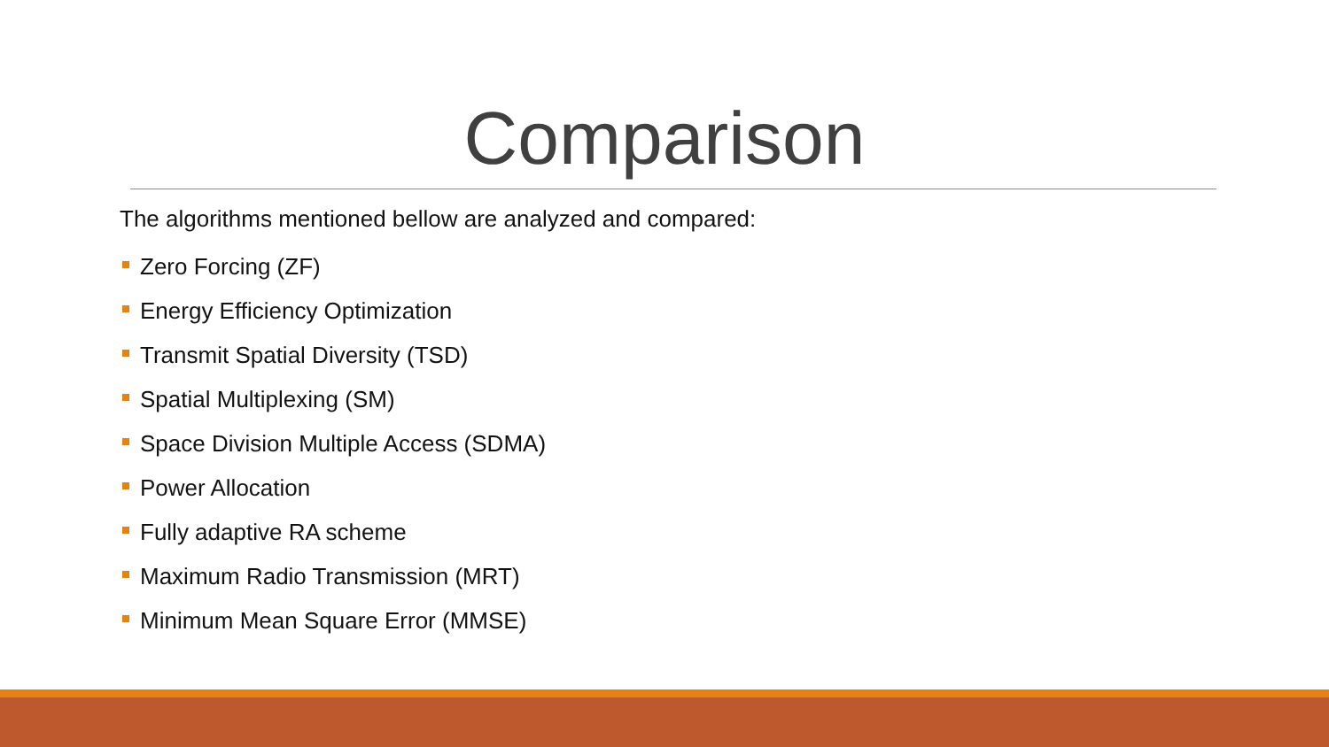Comparison
The algorithms mentioned bellow are analyzed and compared:
Zero Forcing (ZF)
Energy Efficiency Optimization
Transmit Spatial Diversity (TSD)
Spatial Multiplexing (SM)
Space Division Multiple Access (SDMA)
Power Allocation
Fully adaptive RA scheme
Maximum Radio Transmission (MRT)
Minimum Mean Square Error (MMSE)